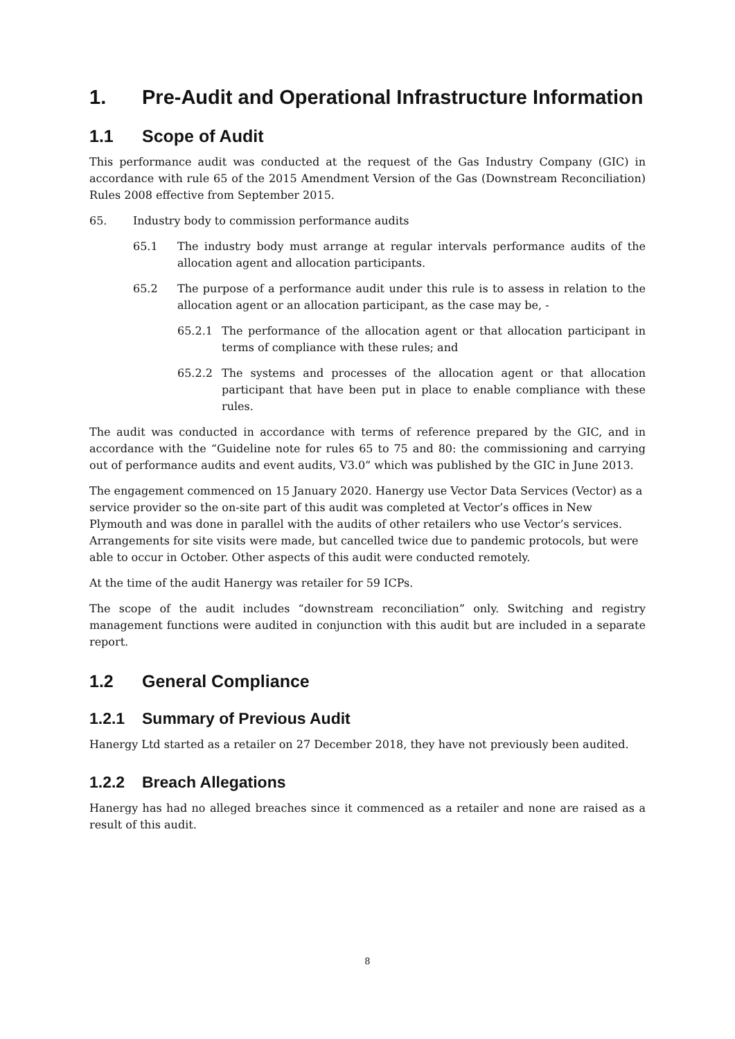1. Pre-Audit and Operational Infrastructure Information
1.1 Scope of Audit
This performance audit was conducted at the request of the Gas Industry Company (GIC) in accordance with rule 65 of the 2015 Amendment Version of the Gas (Downstream Reconciliation) Rules 2008 effective from September 2015.
65. Industry body to commission performance audits
65.1 The industry body must arrange at regular intervals performance audits of the allocation agent and allocation participants.
65.2 The purpose of a performance audit under this rule is to assess in relation to the allocation agent or an allocation participant, as the case may be, -
65.2.1 The performance of the allocation agent or that allocation participant in terms of compliance with these rules; and
65.2.2 The systems and processes of the allocation agent or that allocation participant that have been put in place to enable compliance with these rules.
The audit was conducted in accordance with terms of reference prepared by the GIC, and in accordance with the “Guideline note for rules 65 to 75 and 80: the commissioning and carrying out of performance audits and event audits, V3.0” which was published by the GIC in June 2013.
The engagement commenced on 15 January 2020. Hanergy use Vector Data Services (Vector) as a service provider so the on-site part of this audit was completed at Vector’s offices in New Plymouth and was done in parallel with the audits of other retailers who use Vector’s services. Arrangements for site visits were made, but cancelled twice due to pandemic protocols, but were able to occur in October. Other aspects of this audit were conducted remotely.
At the time of the audit Hanergy was retailer for 59 ICPs.
The scope of the audit includes “downstream reconciliation” only. Switching and registry management functions were audited in conjunction with this audit but are included in a separate report.
1.2 General Compliance
1.2.1 Summary of Previous Audit
Hanergy Ltd started as a retailer on 27 December 2018, they have not previously been audited.
1.2.2 Breach Allegations
Hanergy has had no alleged breaches since it commenced as a retailer and none are raised as a result of this audit.
8